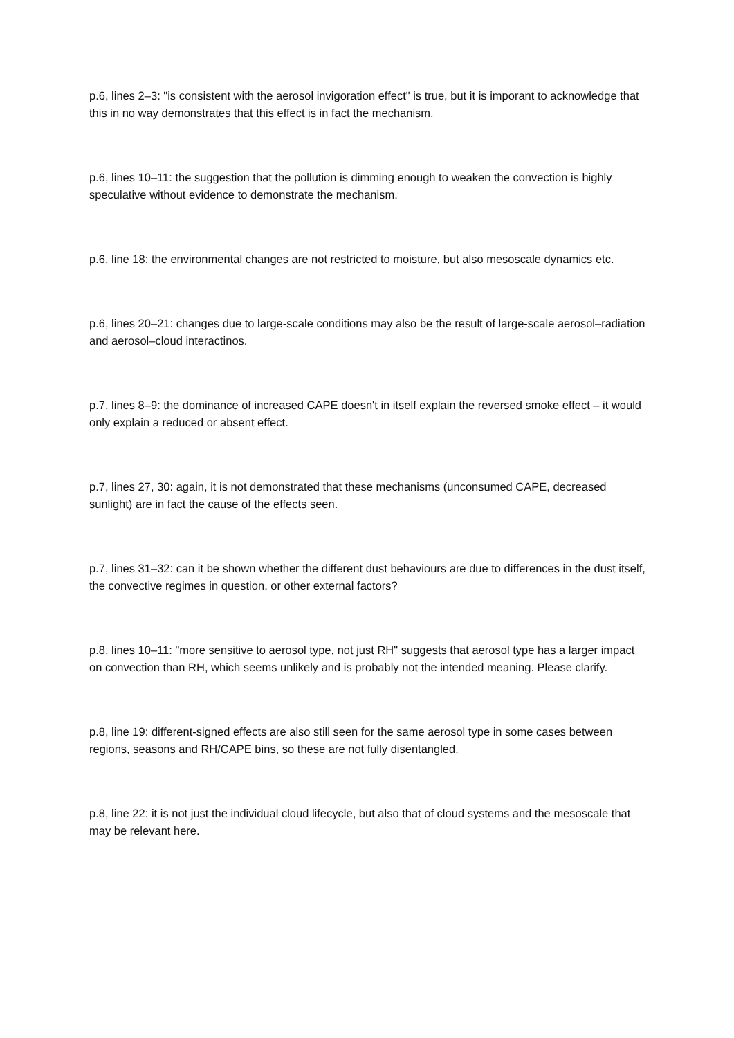p.6, lines 2–3: "is consistent with the aerosol invigoration effect" is true, but it is imporant to acknowledge that this in no way demonstrates that this effect is in fact the mechanism.
p.6, lines 10–11: the suggestion that the pollution is dimming enough to weaken the convection is highly speculative without evidence to demonstrate the mechanism.
p.6, line 18: the environmental changes are not restricted to moisture, but also mesoscale dynamics etc.
p.6, lines 20–21: changes due to large-scale conditions may also be the result of large-scale aerosol–radiation and aerosol–cloud interactinos.
p.7, lines 8–9: the dominance of increased CAPE doesn't in itself explain the reversed smoke effect – it would only explain a reduced or absent effect.
p.7, lines 27, 30: again, it is not demonstrated that these mechanisms (unconsumed CAPE, decreased sunlight) are in fact the cause of the effects seen.
p.7, lines 31–32: can it be shown whether the different dust behaviours are due to differences in the dust itself, the convective regimes in question, or other external factors?
p.8, lines 10–11: "more sensitive to aerosol type, not just RH" suggests that aerosol type has a larger impact on convection than RH, which seems unlikely and is probably not the intended meaning. Please clarify.
p.8, line 19: different-signed effects are also still seen for the same aerosol type in some cases between regions, seasons and RH/CAPE bins, so these are not fully disentangled.
p.8, line 22: it is not just the individual cloud lifecycle, but also that of cloud systems and the mesoscale that may be relevant here.